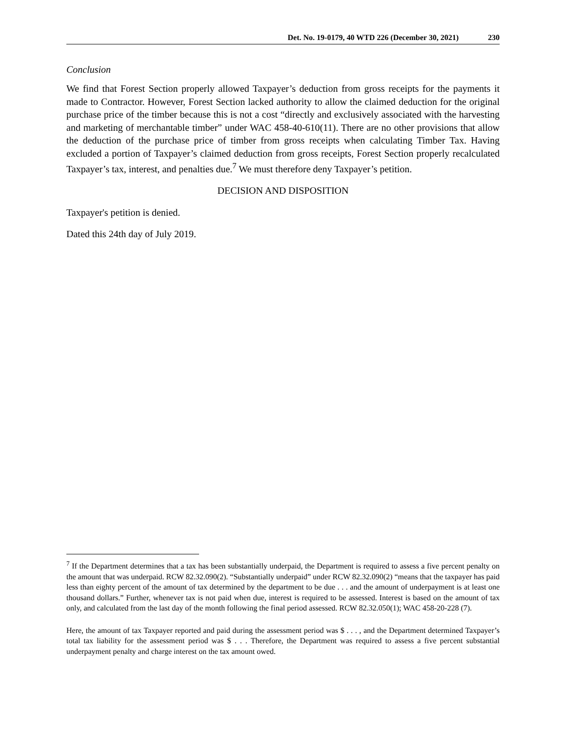Det. No. 19-0179, 40 WTD 226 (December 30, 2021) 230
Conclusion
We find that Forest Section properly allowed Taxpayer’s deduction from gross receipts for the payments it made to Contractor. However, Forest Section lacked authority to allow the claimed deduction for the original purchase price of the timber because this is not a cost “directly and exclusively associated with the harvesting and marketing of merchantable timber” under WAC 458-40-610(11). There are no other provisions that allow the deduction of the purchase price of timber from gross receipts when calculating Timber Tax. Having excluded a portion of Taxpayer’s claimed deduction from gross receipts, Forest Section properly recalculated Taxpayer’s tax, interest, and penalties due.<sup>7</sup> We must therefore deny Taxpayer’s petition.
DECISION AND DISPOSITION
Taxpayer's petition is denied.
Dated this 24th day of July 2019.
<sup>7</sup> If the Department determines that a tax has been substantially underpaid, the Department is required to assess a five percent penalty on the amount that was underpaid. RCW 82.32.090(2). “Substantially underpaid” under RCW 82.32.090(2) “means that the taxpayer has paid less than eighty percent of the amount of tax determined by the department to be due . . . and the amount of underpayment is at least one thousand dollars.” Further, whenever tax is not paid when due, interest is required to be assessed. Interest is based on the amount of tax only, and calculated from the last day of the month following the final period assessed. RCW 82.32.050(1); WAC 458-20-228 (7).
Here, the amount of tax Taxpayer reported and paid during the assessment period was $ . . . , and the Department determined Taxpayer’s total tax liability for the assessment period was $ . . . Therefore, the Department was required to assess a five percent substantial underpayment penalty and charge interest on the tax amount owed.